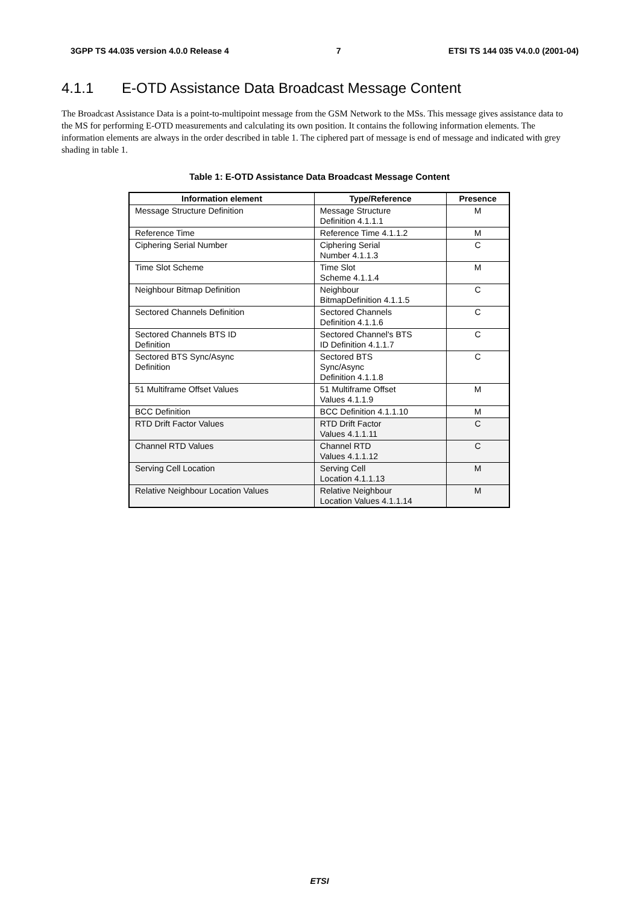3GPP TS 44.035 version 4.0.0 Release 4 7 ETSI TS 144 035 V4.0.0 (2001-04)
4.1.1 E-OTD Assistance Data Broadcast Message Content
The Broadcast Assistance Data is a point-to-multipoint message from the GSM Network to the MSs. This message gives assistance data to the MS for performing E-OTD measurements and calculating its own position. It contains the following information elements. The information elements are always in the order described in table 1. The ciphered part of message is end of message and indicated with grey shading in table 1.
Table 1: E-OTD Assistance Data Broadcast Message Content
| Information element | Type/Reference | Presence |
| --- | --- | --- |
| Message Structure Definition | Message Structure Definition 4.1.1.1 | M |
| Reference Time | Reference Time 4.1.1.2 | M |
| Ciphering Serial Number | Ciphering Serial Number 4.1.1.3 | C |
| Time Slot Scheme | Time Slot Scheme 4.1.1.4 | M |
| Neighbour Bitmap Definition | Neighbour BitmapDefinition 4.1.1.5 | C |
| Sectored Channels Definition | Sectored Channels Definition 4.1.1.6 | C |
| Sectored Channels BTS ID Definition | Sectored Channel's BTS ID Definition 4.1.1.7 | C |
| Sectored BTS Sync/Async Definition | Sectored BTS Sync/Async Definition 4.1.1.8 | C |
| 51 Multiframe Offset Values | 51 Multiframe Offset Values 4.1.1.9 | M |
| BCC Definition | BCC Definition 4.1.1.10 | M |
| RTD Drift Factor Values | RTD Drift Factor Values 4.1.1.11 | C |
| Channel RTD Values | Channel RTD Values 4.1.1.12 | C |
| Serving Cell Location | Serving Cell Location 4.1.1.13 | M |
| Relative Neighbour Location Values | Relative Neighbour Location Values 4.1.1.14 | M |
ETSI